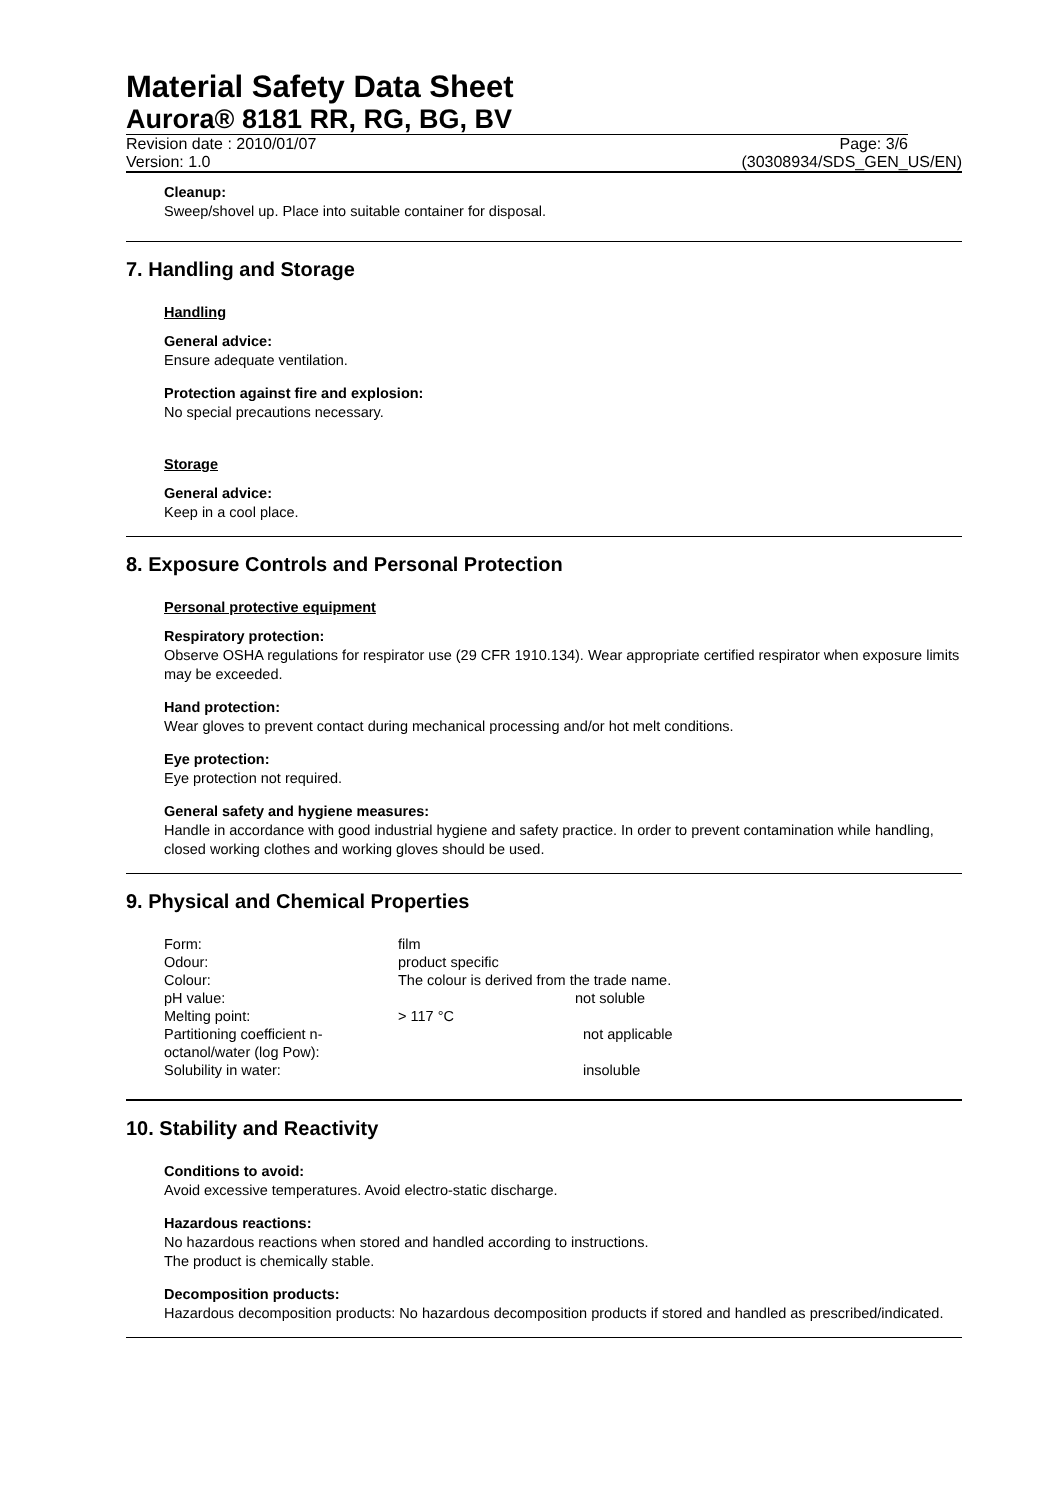Material Safety Data Sheet
Aurora® 8181 RR, RG, BG, BV
Revision date : 2010/01/07 Page: 3/6
Version: 1.0 (30308934/SDS_GEN_US/EN)
Cleanup:
Sweep/shovel up. Place into suitable container for disposal.
7. Handling and Storage
Handling
General advice:
Ensure adequate ventilation.
Protection against fire and explosion:
No special precautions necessary.
Storage
General advice:
Keep in a cool place.
8. Exposure Controls and Personal Protection
Personal protective equipment
Respiratory protection:
Observe OSHA regulations for respirator use (29 CFR 1910.134). Wear appropriate certified respirator when exposure limits may be exceeded.
Hand protection:
Wear gloves to prevent contact during mechanical processing and/or hot melt conditions.
Eye protection:
Eye protection not required.
General safety and hygiene measures:
Handle in accordance with good industrial hygiene and safety practice. In order to prevent contamination while handling, closed working clothes and working gloves should be used.
9. Physical and Chemical Properties
| Form: | film |
| Odour: | product specific |
| Colour: | The colour is derived from the trade name. |
| pH value: | not soluble |
| Melting point: | > 117 °C |
| Partitioning coefficient n- octanol/water (log Pow): | not applicable |
| Solubility in water: | insoluble |
10. Stability and Reactivity
Conditions to avoid:
Avoid excessive temperatures. Avoid electro-static discharge.
Hazardous reactions:
No hazardous reactions when stored and handled according to instructions.
The product is chemically stable.
Decomposition products:
Hazardous decomposition products: No hazardous decomposition products if stored and handled as prescribed/indicated.